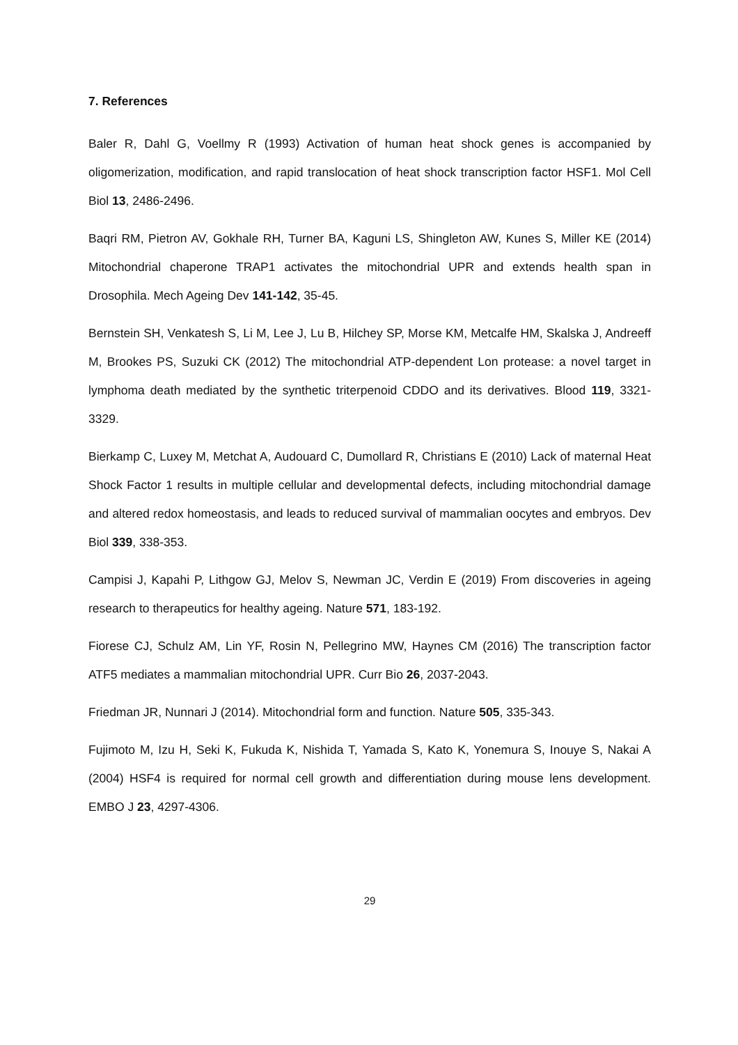7. References
Baler R, Dahl G, Voellmy R (1993) Activation of human heat shock genes is accompanied by oligomerization, modification, and rapid translocation of heat shock transcription factor HSF1. Mol Cell Biol 13, 2486-2496.
Baqri RM, Pietron AV, Gokhale RH, Turner BA, Kaguni LS, Shingleton AW, Kunes S, Miller KE (2014) Mitochondrial chaperone TRAP1 activates the mitochondrial UPR and extends health span in Drosophila. Mech Ageing Dev 141-142, 35-45.
Bernstein SH, Venkatesh S, Li M, Lee J, Lu B, Hilchey SP, Morse KM, Metcalfe HM, Skalska J, Andreeff M, Brookes PS, Suzuki CK (2012) The mitochondrial ATP-dependent Lon protease: a novel target in lymphoma death mediated by the synthetic triterpenoid CDDO and its derivatives. Blood 119, 3321-3329.
Bierkamp C, Luxey M, Metchat A, Audouard C, Dumollard R, Christians E (2010) Lack of maternal Heat Shock Factor 1 results in multiple cellular and developmental defects, including mitochondrial damage and altered redox homeostasis, and leads to reduced survival of mammalian oocytes and embryos. Dev Biol 339, 338-353.
Campisi J, Kapahi P, Lithgow GJ, Melov S, Newman JC, Verdin E (2019) From discoveries in ageing research to therapeutics for healthy ageing. Nature 571, 183-192.
Fiorese CJ, Schulz AM, Lin YF, Rosin N, Pellegrino MW, Haynes CM (2016) The transcription factor ATF5 mediates a mammalian mitochondrial UPR. Curr Bio 26, 2037-2043.
Friedman JR, Nunnari J (2014). Mitochondrial form and function. Nature 505, 335-343.
Fujimoto M, Izu H, Seki K, Fukuda K, Nishida T, Yamada S, Kato K, Yonemura S, Inouye S, Nakai A (2004) HSF4 is required for normal cell growth and differentiation during mouse lens development. EMBO J 23, 4297-4306.
29